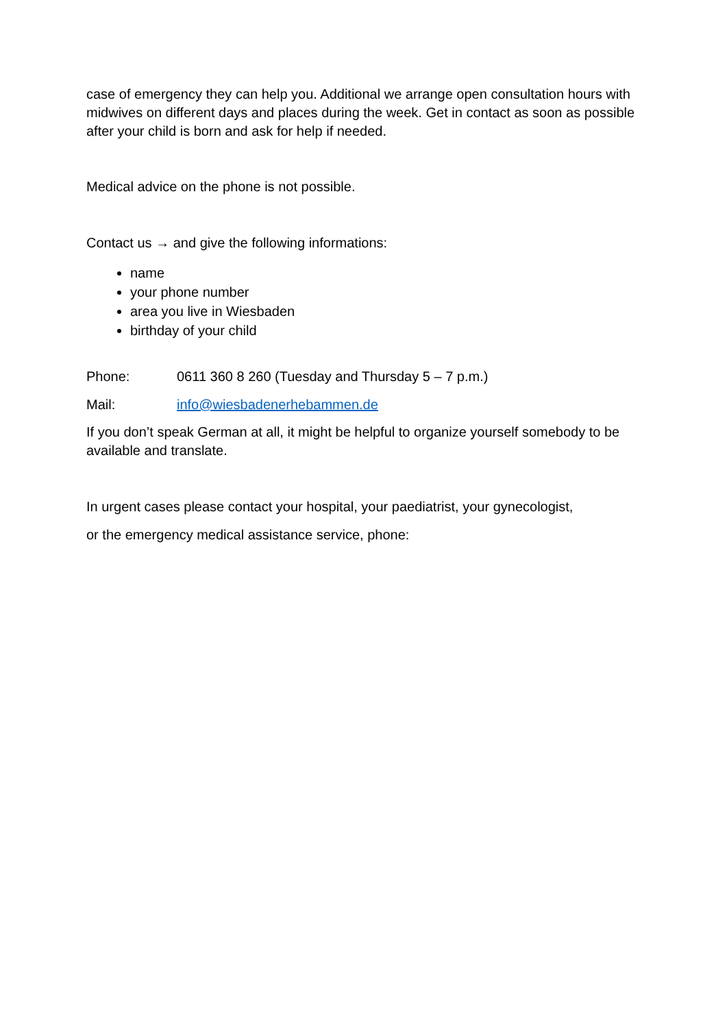case of emergency they can help you. Additional we arrange open consultation hours with midwives on different days and places during the week. Get in contact as soon as possible after your child is born and ask for help if needed.
Medical advice on the phone is not possible.
Contact us → and give the following informations:
name
your phone number
area you live in Wiesbaden
birthday of your child
Phone: 0611 360 8 260 (Tuesday and Thursday 5 – 7 p.m.)
Mail: info@wiesbadenerhebammen.de
If you don’t speak German at all, it might be helpful to organize yourself somebody to be available and translate.
In urgent cases please contact your hospital, your paediatrist, your gynecologist,
or the emergency medical assistance service, phone: